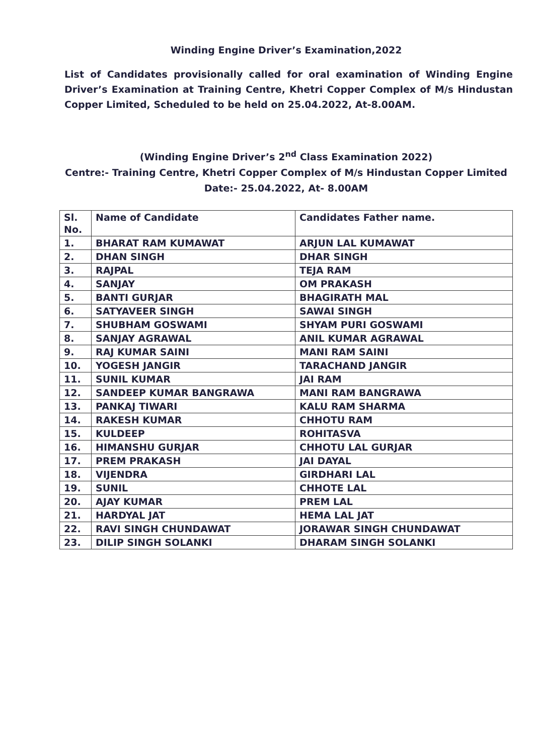Winding Engine Driver’s Examination,2022
List of Candidates provisionally called for oral examination of Winding Engine Driver’s Examination at Training Centre, Khetri Copper Complex of M/s Hindustan Copper Limited, Scheduled to be held on 25.04.2022, At-8.00AM.
(Winding Engine Driver’s 2<sup>nd</sup> Class Examination 2022)
Centre:- Training Centre, Khetri Copper Complex of M/s Hindustan Copper Limited
Date:- 25.04.2022, At- 8.00AM
| Sl. No. | Name of Candidate | Candidates Father name. |
| --- | --- | --- |
| 1. | BHARAT RAM KUMAWAT | ARJUN LAL KUMAWAT |
| 2. | DHAN SINGH | DHAR SINGH |
| 3. | RAJPAL | TEJA RAM |
| 4. | SANJAY | OM PRAKASH |
| 5. | BANTI GURJAR | BHAGIRATH MAL |
| 6. | SATYAVEER SINGH | SAWAI SINGH |
| 7. | SHUBHAM GOSWAMI | SHYAM PURI GOSWAMI |
| 8. | SANJAY AGRAWAL | ANIL KUMAR AGRAWAL |
| 9. | RAJ KUMAR SAINI | MANI RAM SAINI |
| 10. | YOGESH JANGIR | TARACHAND JANGIR |
| 11. | SUNIL KUMAR | JAI RAM |
| 12. | SANDEEP KUMAR BANGRAWA | MANI RAM BANGRAWA |
| 13. | PANKAJ TIWARI | KALU RAM SHARMA |
| 14. | RAKESH KUMAR | CHHOTU RAM |
| 15. | KULDEEP | ROHITASVA |
| 16. | HIMANSHU GURJAR | CHHOTU LAL GURJAR |
| 17. | PREM PRAKASH | JAI DAYAL |
| 18. | VIJENDRA | GIRDHARI LAL |
| 19. | SUNIL | CHHOTE LAL |
| 20. | AJAY KUMAR | PREM LAL |
| 21. | HARDYAL JAT | HEMA LAL JAT |
| 22. | RAVI SINGH CHUNDAWAT | JORAWAR SINGH CHUNDAWAT |
| 23. | DILIP SINGH SOLANKI | DHARAM SINGH SOLANKI |